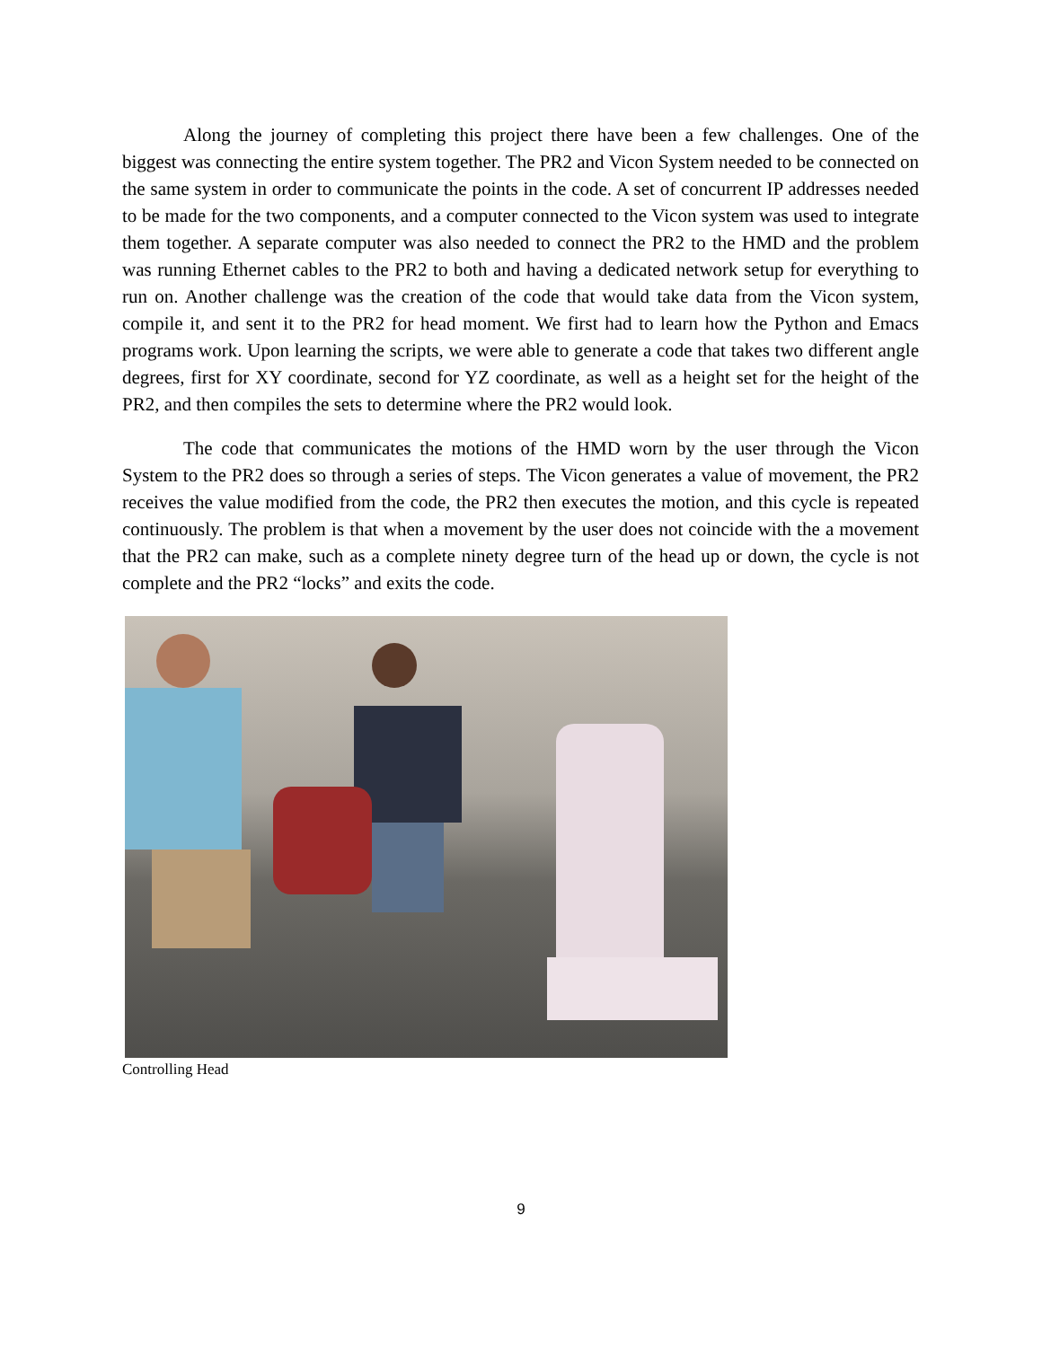Along the journey of completing this project there have been a few challenges. One of the biggest was connecting the entire system together. The PR2 and Vicon System needed to be connected on the same system in order to communicate the points in the code. A set of concurrent IP addresses needed to be made for the two components, and a computer connected to the Vicon system was used to integrate them together. A separate computer was also needed to connect the PR2 to the HMD and the problem was running Ethernet cables to the PR2 to both and having a dedicated network setup for everything to run on. Another challenge was the creation of the code that would take data from the Vicon system, compile it, and sent it to the PR2 for head moment. We first had to learn how the Python and Emacs programs work. Upon learning the scripts, we were able to generate a code that takes two different angle degrees, first for XY coordinate, second for YZ coordinate, as well as a height set for the height of the PR2, and then compiles the sets to determine where the PR2 would look.
The code that communicates the motions of the HMD worn by the user through the Vicon System to the PR2 does so through a series of steps. The Vicon generates a value of movement, the PR2 receives the value modified from the code, the PR2 then executes the motion, and this cycle is repeated continuously. The problem is that when a movement by the user does not coincide with the a movement that the PR2 can make, such as a complete ninety degree turn of the head up or down, the cycle is not complete and the PR2 “locks” and exits the code.
Controlling Head
9